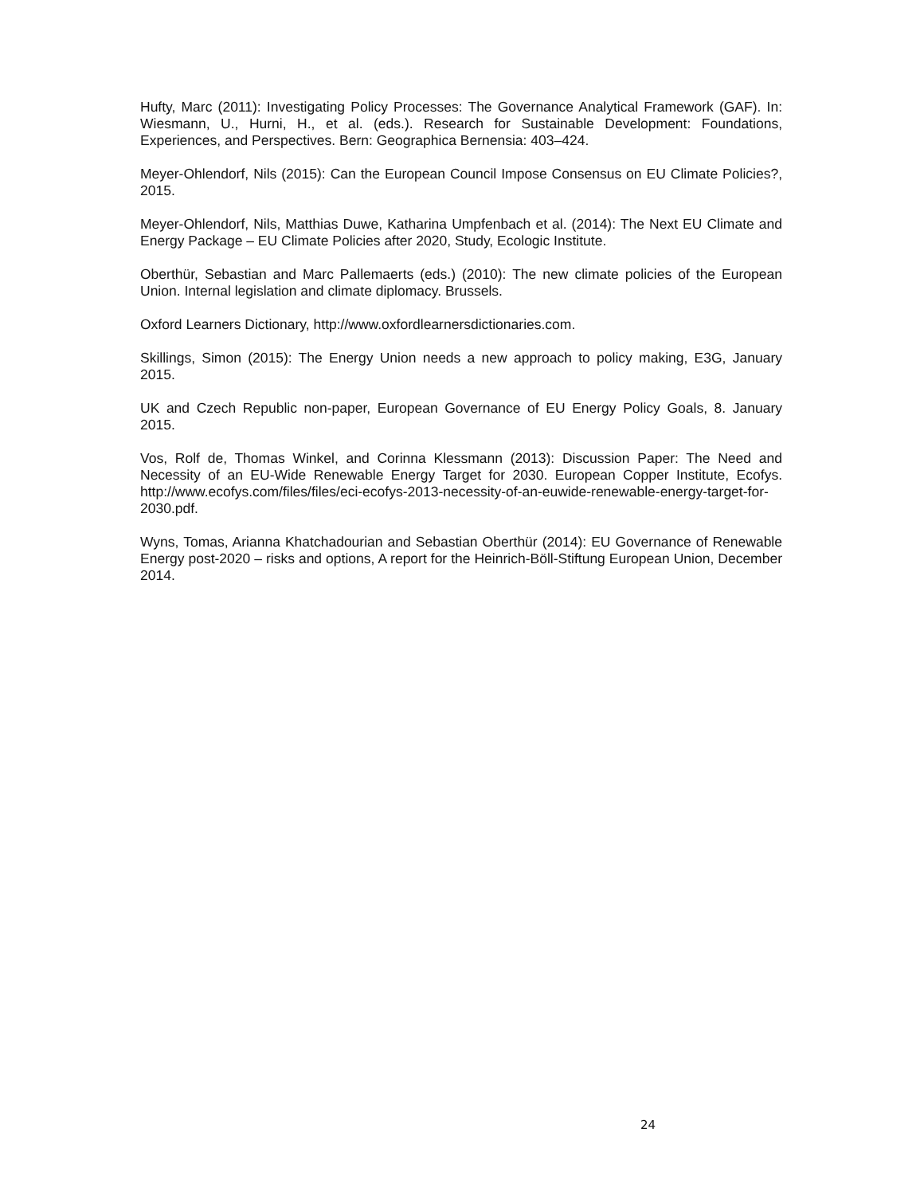Hufty, Marc (2011): Investigating Policy Processes: The Governance Analytical Framework (GAF). In: Wiesmann, U., Hurni, H., et al. (eds.). Research for Sustainable Development: Foundations, Experiences, and Perspectives. Bern: Geographica Bernensia: 403–424.
Meyer-Ohlendorf, Nils (2015): Can the European Council Impose Consensus on EU Climate Policies?, 2015.
Meyer-Ohlendorf, Nils, Matthias Duwe, Katharina Umpfenbach et al. (2014): The Next EU Climate and Energy Package – EU Climate Policies after 2020, Study, Ecologic Institute.
Oberthür, Sebastian and Marc Pallemaerts (eds.) (2010): The new climate policies of the European Union. Internal legislation and climate diplomacy. Brussels.
Oxford Learners Dictionary, http://www.oxfordlearnersdictionaries.com.
Skillings, Simon (2015): The Energy Union needs a new approach to policy making, E3G, January 2015.
UK and Czech Republic non-paper, European Governance of EU Energy Policy Goals, 8. January 2015.
Vos, Rolf de, Thomas Winkel, and Corinna Klessmann (2013): Discussion Paper: The Need and Necessity of an EU-Wide Renewable Energy Target for 2030. European Copper Institute, Ecofys. http://www.ecofys.com/files/files/eci-ecofys-2013-necessity-of-an-euwide-renewable-energy-target-for-2030.pdf.
Wyns, Tomas, Arianna Khatchadourian and Sebastian Oberthür (2014): EU Governance of Renewable Energy post-2020 – risks and options, A report for the Heinrich-Böll-Stiftung European Union, December 2014.
24